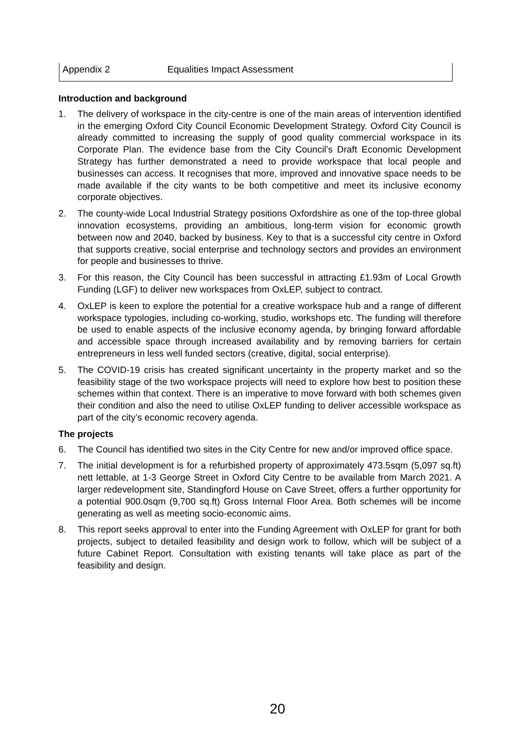Appendix 2 Equalities Impact Assessment
Introduction and background
1. The delivery of workspace in the city-centre is one of the main areas of intervention identified in the emerging Oxford City Council Economic Development Strategy. Oxford City Council is already committed to increasing the supply of good quality commercial workspace in its Corporate Plan. The evidence base from the City Council’s Draft Economic Development Strategy has further demonstrated a need to provide workspace that local people and businesses can access. It recognises that more, improved and innovative space needs to be made available if the city wants to be both competitive and meet its inclusive economy corporate objectives.
2. The county-wide Local Industrial Strategy positions Oxfordshire as one of the top-three global innovation ecosystems, providing an ambitious, long-term vision for economic growth between now and 2040, backed by business. Key to that is a successful city centre in Oxford that supports creative, social enterprise and technology sectors and provides an environment for people and businesses to thrive.
3. For this reason, the City Council has been successful in attracting £1.93m of Local Growth Funding (LGF) to deliver new workspaces from OxLEP, subject to contract.
4. OxLEP is keen to explore the potential for a creative workspace hub and a range of different workspace typologies, including co-working, studio, workshops etc. The funding will therefore be used to enable aspects of the inclusive economy agenda, by bringing forward affordable and accessible space through increased availability and by removing barriers for certain entrepreneurs in less well funded sectors (creative, digital, social enterprise).
5. The COVID-19 crisis has created significant uncertainty in the property market and so the feasibility stage of the two workspace projects will need to explore how best to position these schemes within that context. There is an imperative to move forward with both schemes given their condition and also the need to utilise OxLEP funding to deliver accessible workspace as part of the city’s economic recovery agenda.
The projects
6. The Council has identified two sites in the City Centre for new and/or improved office space.
7. The initial development is for a refurbished property of approximately 473.5sqm (5,097 sq.ft) nett lettable, at 1-3 George Street in Oxford City Centre to be available from March 2021. A larger redevelopment site, Standingford House on Cave Street, offers a further opportunity for a potential 900.0sqm (9,700 sq.ft) Gross Internal Floor Area. Both schemes will be income generating as well as meeting socio-economic aims.
8. This report seeks approval to enter into the Funding Agreement with OxLEP for grant for both projects, subject to detailed feasibility and design work to follow, which will be subject of a future Cabinet Report. Consultation with existing tenants will take place as part of the feasibility and design.
20